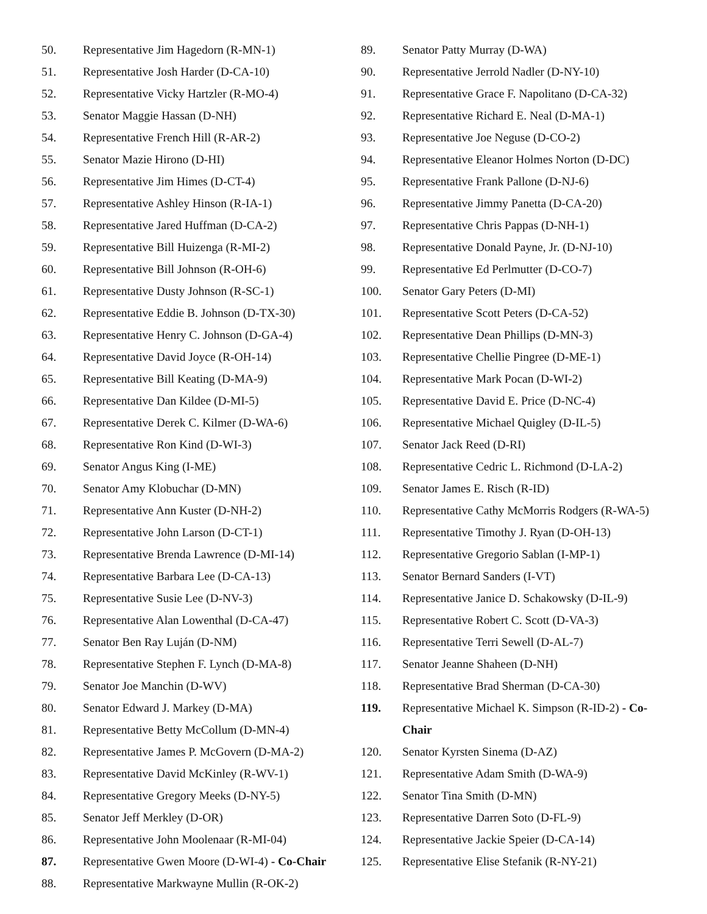50. Representative Jim Hagedorn (R-MN-1)
51. Representative Josh Harder (D-CA-10)
52. Representative Vicky Hartzler (R-MO-4)
53. Senator Maggie Hassan (D-NH)
54. Representative French Hill (R-AR-2)
55. Senator Mazie Hirono (D-HI)
56. Representative Jim Himes (D-CT-4)
57. Representative Ashley Hinson (R-IA-1)
58. Representative Jared Huffman (D-CA-2)
59. Representative Bill Huizenga (R-MI-2)
60. Representative Bill Johnson (R-OH-6)
61. Representative Dusty Johnson (R-SC-1)
62. Representative Eddie B. Johnson (D-TX-30)
63. Representative Henry C. Johnson (D-GA-4)
64. Representative David Joyce (R-OH-14)
65. Representative Bill Keating (D-MA-9)
66. Representative Dan Kildee (D-MI-5)
67. Representative Derek C. Kilmer (D-WA-6)
68. Representative Ron Kind (D-WI-3)
69. Senator Angus King (I-ME)
70. Senator Amy Klobuchar (D-MN)
71. Representative Ann Kuster (D-NH-2)
72. Representative John Larson (D-CT-1)
73. Representative Brenda Lawrence (D-MI-14)
74. Representative Barbara Lee (D-CA-13)
75. Representative Susie Lee (D-NV-3)
76. Representative Alan Lowenthal (D-CA-47)
77. Senator Ben Ray Luján (D-NM)
78. Representative Stephen F. Lynch (D-MA-8)
79. Senator Joe Manchin (D-WV)
80. Senator Edward J. Markey (D-MA)
81. Representative Betty McCollum (D-MN-4)
82. Representative James P. McGovern (D-MA-2)
83. Representative David McKinley (R-WV-1)
84. Representative Gregory Meeks (D-NY-5)
85. Senator Jeff Merkley (D-OR)
86. Representative John Moolenaar (R-MI-04)
87. Representative Gwen Moore (D-WI-4) - Co-Chair
88. Representative Markwayne Mullin (R-OK-2)
89. Senator Patty Murray (D-WA)
90. Representative Jerrold Nadler (D-NY-10)
91. Representative Grace F. Napolitano (D-CA-32)
92. Representative Richard E. Neal (D-MA-1)
93. Representative Joe Neguse (D-CO-2)
94. Representative Eleanor Holmes Norton (D-DC)
95. Representative Frank Pallone (D-NJ-6)
96. Representative Jimmy Panetta (D-CA-20)
97. Representative Chris Pappas (D-NH-1)
98. Representative Donald Payne, Jr. (D-NJ-10)
99. Representative Ed Perlmutter (D-CO-7)
100. Senator Gary Peters (D-MI)
101. Representative Scott Peters (D-CA-52)
102. Representative Dean Phillips (D-MN-3)
103. Representative Chellie Pingree (D-ME-1)
104. Representative Mark Pocan (D-WI-2)
105. Representative David E. Price (D-NC-4)
106. Representative Michael Quigley (D-IL-5)
107. Senator Jack Reed (D-RI)
108. Representative Cedric L. Richmond (D-LA-2)
109. Senator James E. Risch (R-ID)
110. Representative Cathy McMorris Rodgers (R-WA-5)
111. Representative Timothy J. Ryan (D-OH-13)
112. Representative Gregorio Sablan (I-MP-1)
113. Senator Bernard Sanders (I-VT)
114. Representative Janice D. Schakowsky (D-IL-9)
115. Representative Robert C. Scott (D-VA-3)
116. Representative Terri Sewell (D-AL-7)
117. Senator Jeanne Shaheen (D-NH)
118. Representative Brad Sherman (D-CA-30)
119. Representative Michael K. Simpson (R-ID-2) - Co-Chair
120. Senator Kyrsten Sinema (D-AZ)
121. Representative Adam Smith (D-WA-9)
122. Senator Tina Smith (D-MN)
123. Representative Darren Soto (D-FL-9)
124. Representative Jackie Speier (D-CA-14)
125. Representative Elise Stefanik (R-NY-21)